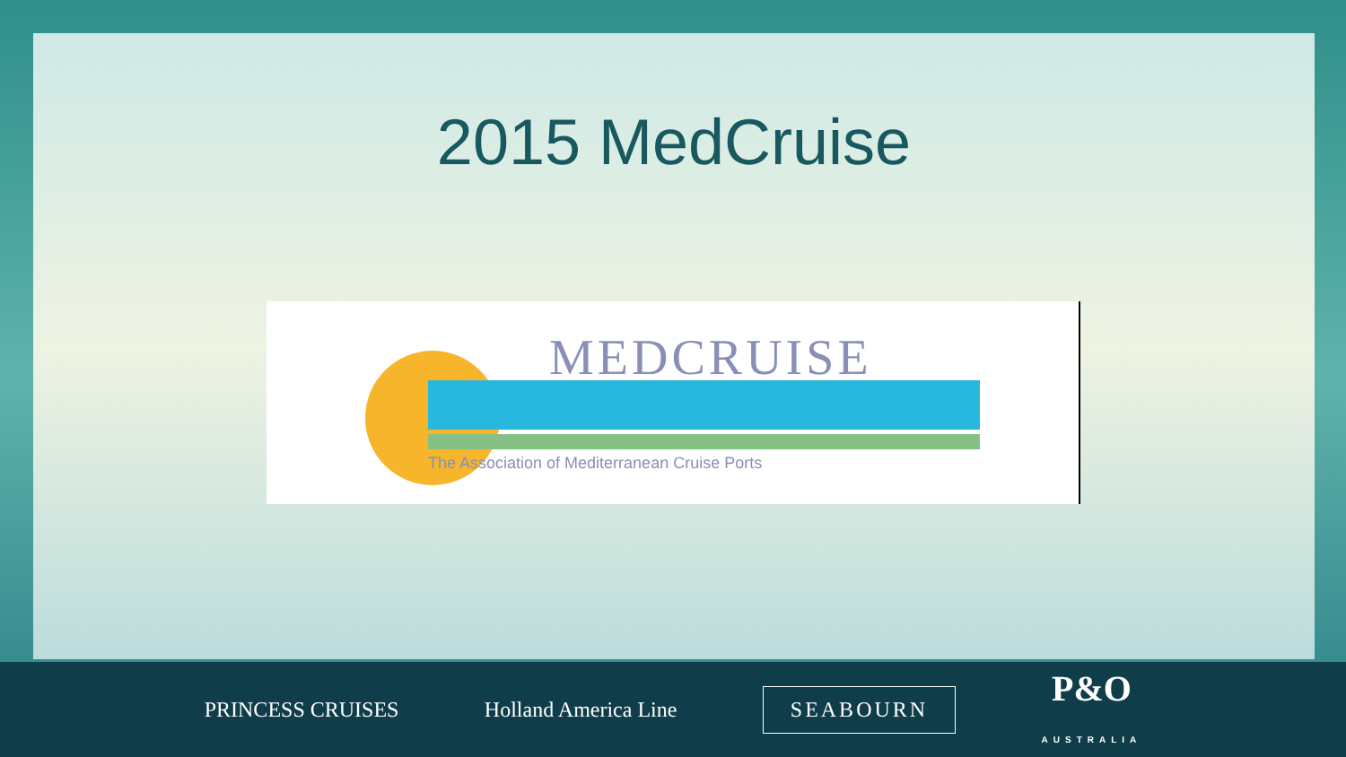2015 MedCruise
MEDCRUISE
The Association of Mediterranean Cruise Ports
PRINCESS CRUISES Holland America Line
SEABOURN
P&O
AUSTRALIA